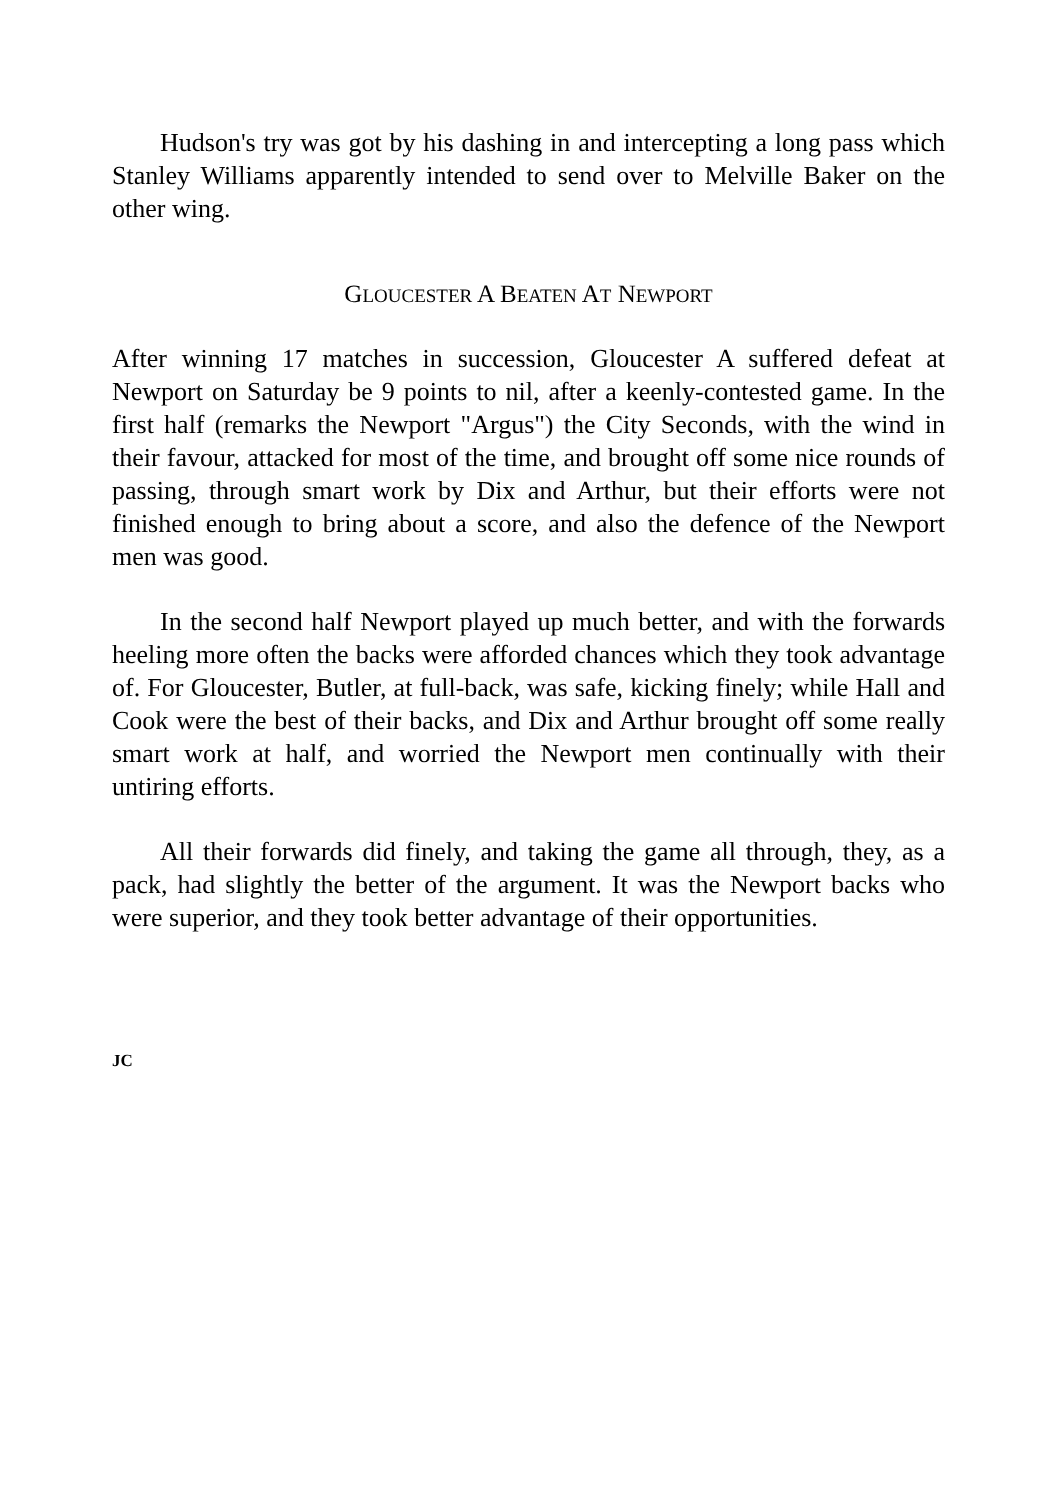Hudson's try was got by his dashing in and intercepting a long pass which Stanley Williams apparently intended to send over to Melville Baker on the other wing.
GLOUCESTER A BEATEN AT NEWPORT
After winning 17 matches in succession, Gloucester A suffered defeat at Newport on Saturday be 9 points to nil, after a keenly-contested game. In the first half (remarks the Newport "Argus") the City Seconds, with the wind in their favour, attacked for most of the time, and brought off some nice rounds of passing, through smart work by Dix and Arthur, but their efforts were not finished enough to bring about a score, and also the defence of the Newport men was good.
In the second half Newport played up much better, and with the forwards heeling more often the backs were afforded chances which they took advantage of. For Gloucester, Butler, at full-back, was safe, kicking finely; while Hall and Cook were the best of their backs, and Dix and Arthur brought off some really smart work at half, and worried the Newport men continually with their untiring efforts.
All their forwards did finely, and taking the game all through, they, as a pack, had slightly the better of the argument. It was the Newport backs who were superior, and they took better advantage of their opportunities.
JC